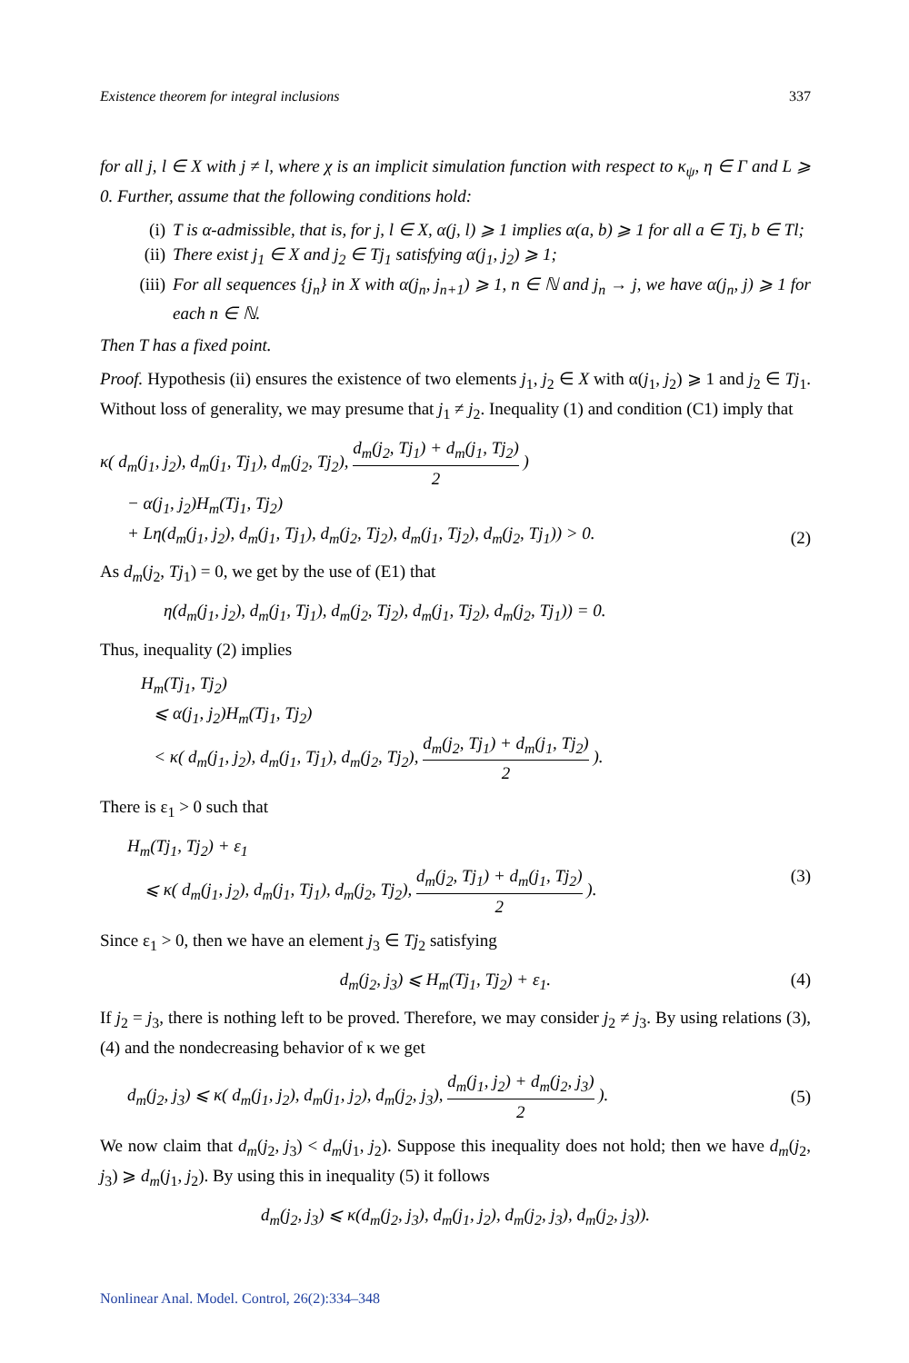Existence theorem for integral inclusions 337
for all j, l ∈ X with j ≠ l, where χ is an implicit simulation function with respect to κ<sub>ψ</sub>, η ∈ Γ and L ⩾ 0. Further, assume that the following conditions hold:
(i) T is α-admissible, that is, for j, l ∈ X, α(j, l) ⩾ 1 implies α(a, b) ⩾ 1 for all a ∈ Tj, b ∈ Tl;
(ii) There exist j<sub>1</sub> ∈ X and j<sub>2</sub> ∈ Tj<sub>1</sub> satisfying α(j<sub>1</sub>, j<sub>2</sub>) ⩾ 1;
(iii)
For all sequences {j<sub>n</sub>} in X with α(j<sub>n</sub>, j<sub>n+1</sub>) ⩾ 1, n ∈ ℕ and j<sub>n</sub> → j, we have α(j<sub>n</sub>, j) ⩾ 1 for each n ∈ ℕ.
Then T has a fixed point.
Proof. Hypothesis (ii) ensures the existence of two elements j<sub>1</sub>, j<sub>2</sub> ∈ X with α(j<sub>1</sub>, j<sub>2</sub>) ⩾ 1 and j<sub>2</sub> ∈ Tj<sub>1</sub>. Without loss of generality, we may presume that j<sub>1</sub> ≠ j<sub>2</sub>. Inequality (1) and condition (C1) imply that
κ( d<sub>m</sub>(j<sub>1</sub>, j<sub>2</sub>), d<sub>m</sub>(j<sub>1</sub>, Tj<sub>1</sub>), d<sub>m</sub>(j<sub>2</sub>, Tj<sub>2</sub>), d<sub>m</sub>(j<sub>2</sub>, Tj<sub>1</sub>) + d<sub>m</sub>(j<sub>1</sub>, Tj<sub>2</sub>) 2 )
− α(j<sub>1</sub>, j<sub>2</sub>)H<sub>m</sub>(Tj<sub>1</sub>, Tj<sub>2</sub>)
+ Lη(d<sub>m</sub>(j<sub>1</sub>, j<sub>2</sub>), d<sub>m</sub>(j<sub>1</sub>, Tj<sub>1</sub>), d<sub>m</sub>(j<sub>2</sub>, Tj<sub>2</sub>), d<sub>m</sub>(j<sub>1</sub>, Tj<sub>2</sub>), d<sub>m</sub>(j<sub>2</sub>, Tj<sub>1</sub>)) > 0.
(2)
As d<sub>m</sub>(j<sub>2</sub>, Tj<sub>1</sub>) = 0, we get by the use of (E1) that
η(d<sub>m</sub>(j<sub>1</sub>, j<sub>2</sub>), d<sub>m</sub>(j<sub>1</sub>, Tj<sub>1</sub>), d<sub>m</sub>(j<sub>2</sub>, Tj<sub>2</sub>), d<sub>m</sub>(j<sub>1</sub>, Tj<sub>2</sub>), d<sub>m</sub>(j<sub>2</sub>, Tj<sub>1</sub>)) = 0.
Thus, inequality (2) implies
H<sub>m</sub>(Tj<sub>1</sub>, Tj<sub>2</sub>)
⩽ α(j<sub>1</sub>, j<sub>2</sub>)H<sub>m</sub>(Tj<sub>1</sub>, Tj<sub>2</sub>)
< κ( d<sub>m</sub>(j<sub>1</sub>, j<sub>2</sub>), d<sub>m</sub>(j<sub>1</sub>, Tj<sub>1</sub>), d<sub>m</sub>(j<sub>2</sub>, Tj<sub>2</sub>), d<sub>m</sub>(j<sub>2</sub>, Tj<sub>1</sub>) + d<sub>m</sub>(j<sub>1</sub>, Tj<sub>2</sub>) 2 ).
There is ε<sub>1</sub> > 0 such that
H<sub>m</sub>(Tj<sub>1</sub>, Tj<sub>2</sub>) + ε<sub>1</sub>
⩽ κ( d<sub>m</sub>(j<sub>1</sub>, j<sub>2</sub>), d<sub>m</sub>(j<sub>1</sub>, Tj<sub>1</sub>), d<sub>m</sub>(j<sub>2</sub>, Tj<sub>2</sub>), d<sub>m</sub>(j<sub>2</sub>, Tj<sub>1</sub>) + d<sub>m</sub>(j<sub>1</sub>, Tj<sub>2</sub>) 2 ).
(3)
Since ε<sub>1</sub> > 0, then we have an element j<sub>3</sub> ∈ Tj<sub>2</sub> satisfying
d<sub>m</sub>(j<sub>2</sub>, j<sub>3</sub>) ⩽ H<sub>m</sub>(Tj<sub>1</sub>, Tj<sub>2</sub>) + ε<sub>1</sub>.
(4)
If j<sub>2</sub> = j<sub>3</sub>, there is nothing left to be proved. Therefore, we may consider j<sub>2</sub> ≠ j<sub>3</sub>. By using relations (3), (4) and the nondecreasing behavior of κ we get
d<sub>m</sub>(j<sub>2</sub>, j<sub>3</sub>) ⩽ κ( d<sub>m</sub>(j<sub>1</sub>, j<sub>2</sub>), d<sub>m</sub>(j<sub>1</sub>, j<sub>2</sub>), d<sub>m</sub>(j<sub>2</sub>, j<sub>3</sub>), d<sub>m</sub>(j<sub>1</sub>, j<sub>2</sub>) + d<sub>m</sub>(j<sub>2</sub>, j<sub>3</sub>) 2 ).
(5)
We now claim that d<sub>m</sub>(j<sub>2</sub>, j<sub>3</sub>) < d<sub>m</sub>(j<sub>1</sub>, j<sub>2</sub>). Suppose this inequality does not hold; then we have d<sub>m</sub>(j<sub>2</sub>, j<sub>3</sub>) ⩾ d<sub>m</sub>(j<sub>1</sub>, j<sub>2</sub>). By using this in inequality (5) it follows
d<sub>m</sub>(j<sub>2</sub>, j<sub>3</sub>) ⩽ κ(d<sub>m</sub>(j<sub>2</sub>, j<sub>3</sub>), d<sub>m</sub>(j<sub>1</sub>, j<sub>2</sub>), d<sub>m</sub>(j<sub>2</sub>, j<sub>3</sub>), d<sub>m</sub>(j<sub>2</sub>, j<sub>3</sub>)).
Nonlinear Anal. Model. Control, 26(2):334–348